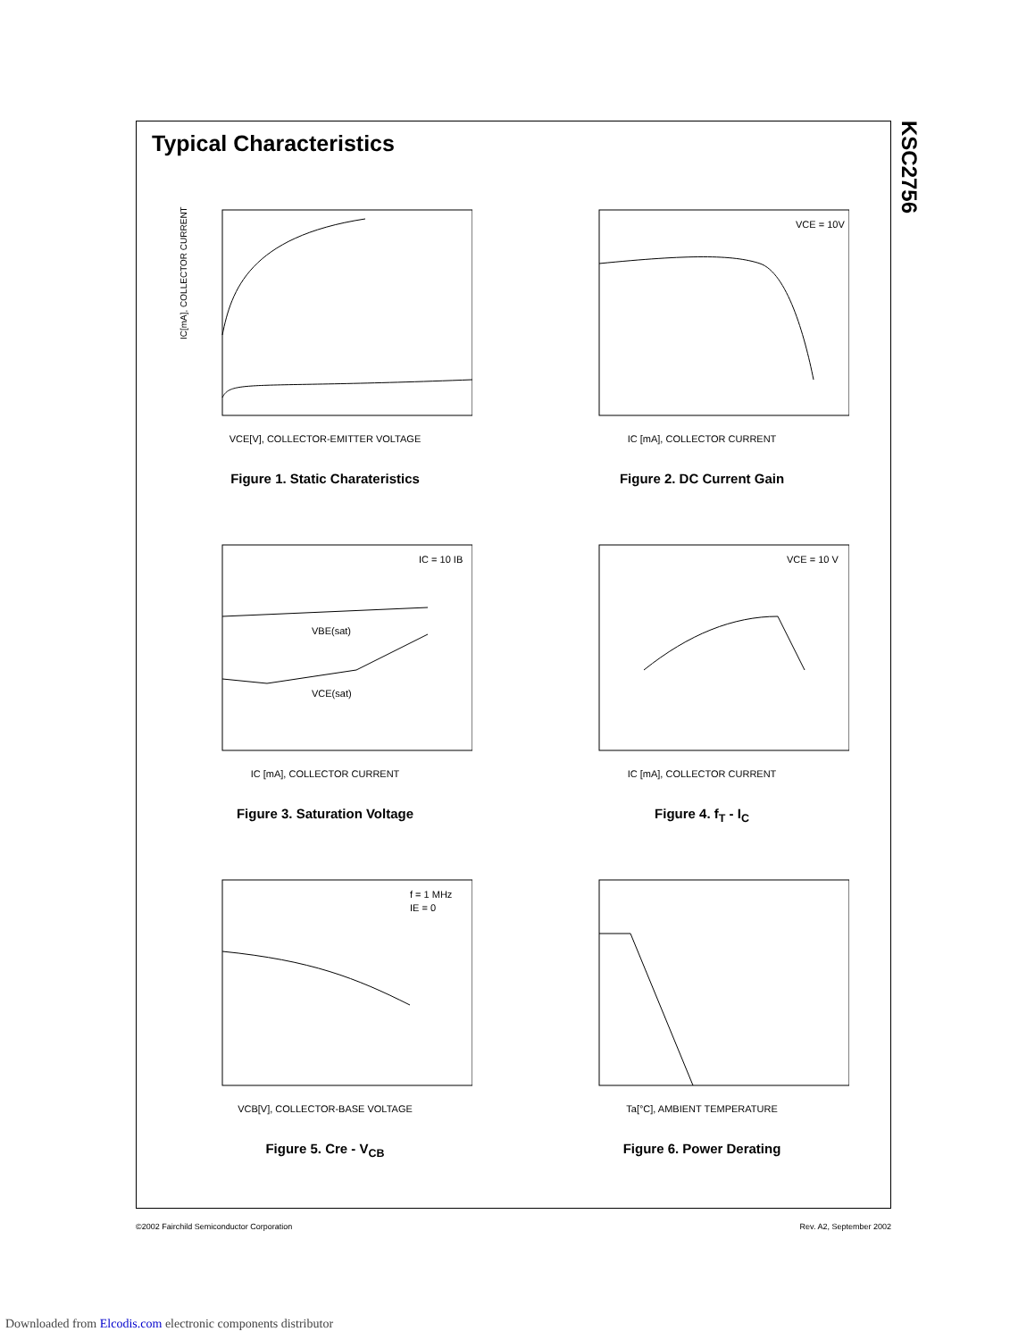Typical Characteristics
IC[mA], COLLECTOR CURRENT
VCE[V], COLLECTOR-EMITTER VOLTAGE
Figure 1. Static Charateristics
VCE = 10V
IC [mA], COLLECTOR CURRENT
Figure 2. DC Current Gain
IC = 10 IB
VBE(sat)
VCE(sat)
IC [mA], COLLECTOR CURRENT
Figure 3. Saturation Voltage
VCE = 10 V
IC [mA], COLLECTOR CURRENT
Figure 4. f<sub>T</sub> - I<sub>C</sub>
f = 1 MHz
IE = 0
VCB[V], COLLECTOR-BASE VOLTAGE
Figure 5. Cre - V<sub>CB</sub>
Ta[°C], AMBIENT TEMPERATURE
Figure 6. Power Derating
KSC2756
©2002 Fairchild Semiconductor Corporation Rev. A2, September 2002
Downloaded from Elcodis.com electronic components distributor